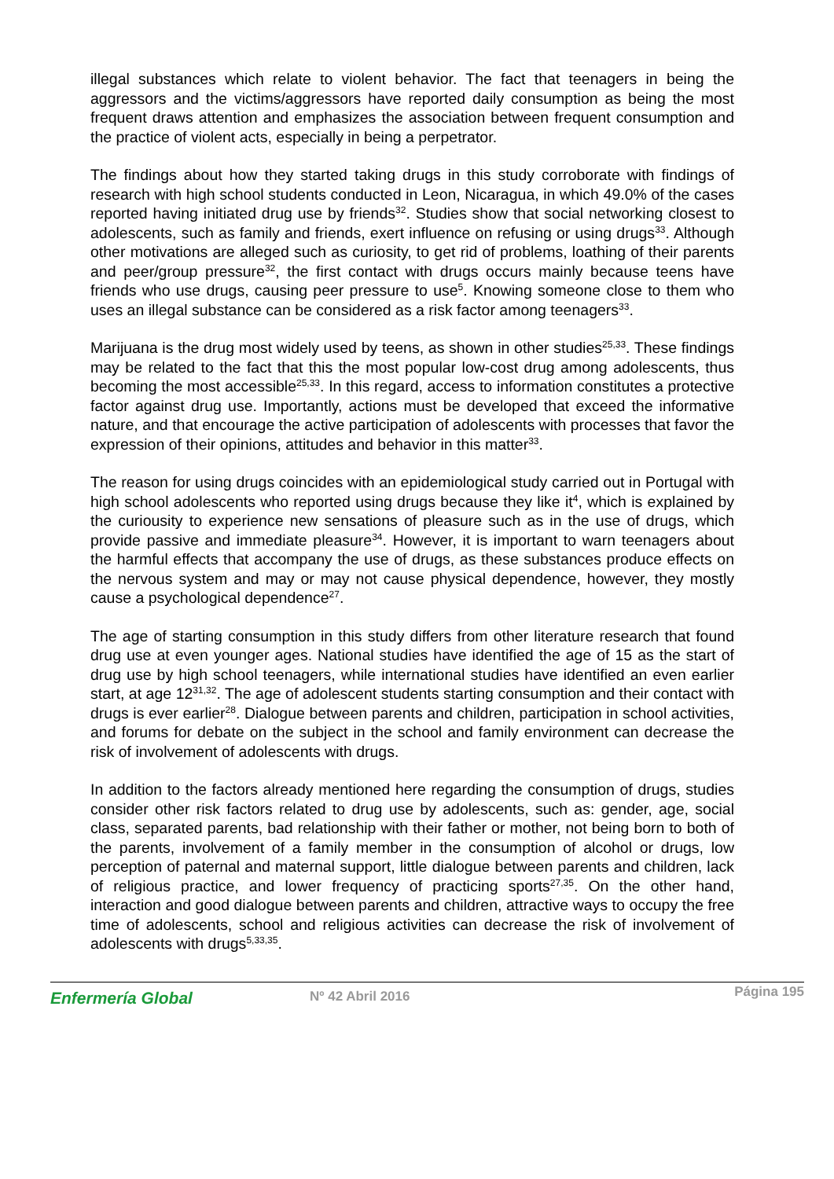illegal substances which relate to violent behavior. The fact that teenagers in being the aggressors and the victims/aggressors have reported daily consumption as being the most frequent draws attention and emphasizes the association between frequent consumption and the practice of violent acts, especially in being a perpetrator.
The findings about how they started taking drugs in this study corroborate with findings of research with high school students conducted in Leon, Nicaragua, in which 49.0% of the cases reported having initiated drug use by friends<sup>32</sup>. Studies show that social networking closest to adolescents, such as family and friends, exert influence on refusing or using drugs<sup>33</sup>. Although other motivations are alleged such as curiosity, to get rid of problems, loathing of their parents and peer/group pressure<sup>32</sup>, the first contact with drugs occurs mainly because teens have friends who use drugs, causing peer pressure to use<sup>5</sup>. Knowing someone close to them who uses an illegal substance can be considered as a risk factor among teenagers<sup>33</sup>.
Marijuana is the drug most widely used by teens, as shown in other studies<sup>25,33</sup>. These findings may be related to the fact that this the most popular low-cost drug among adolescents, thus becoming the most accessible<sup>25,33</sup>. In this regard, access to information constitutes a protective factor against drug use. Importantly, actions must be developed that exceed the informative nature, and that encourage the active participation of adolescents with processes that favor the expression of their opinions, attitudes and behavior in this matter<sup>33</sup>.
The reason for using drugs coincides with an epidemiological study carried out in Portugal with high school adolescents who reported using drugs because they like it<sup>4</sup>, which is explained by the curiousity to experience new sensations of pleasure such as in the use of drugs, which provide passive and immediate pleasure<sup>34</sup>. However, it is important to warn teenagers about the harmful effects that accompany the use of drugs, as these substances produce effects on the nervous system and may or may not cause physical dependence, however, they mostly cause a psychological dependence<sup>27</sup>.
The age of starting consumption in this study differs from other literature research that found drug use at even younger ages. National studies have identified the age of 15 as the start of drug use by high school teenagers, while international studies have identified an even earlier start, at age 12<sup>31,32</sup>. The age of adolescent students starting consumption and their contact with drugs is ever earlier<sup>28</sup>. Dialogue between parents and children, participation in school activities, and forums for debate on the subject in the school and family environment can decrease the risk of involvement of adolescents with drugs.
In addition to the factors already mentioned here regarding the consumption of drugs, studies consider other risk factors related to drug use by adolescents, such as: gender, age, social class, separated parents, bad relationship with their father or mother, not being born to both of the parents, involvement of a family member in the consumption of alcohol or drugs, low perception of paternal and maternal support, little dialogue between parents and children, lack of religious practice, and lower frequency of practicing sports<sup>27,35</sup>. On the other hand, interaction and good dialogue between parents and children, attractive ways to occupy the free time of adolescents, school and religious activities can decrease the risk of involvement of adolescents with drugs<sup>5,33,35</sup>.
Enfermería Global Nº 42 Abril 2016 Página 195